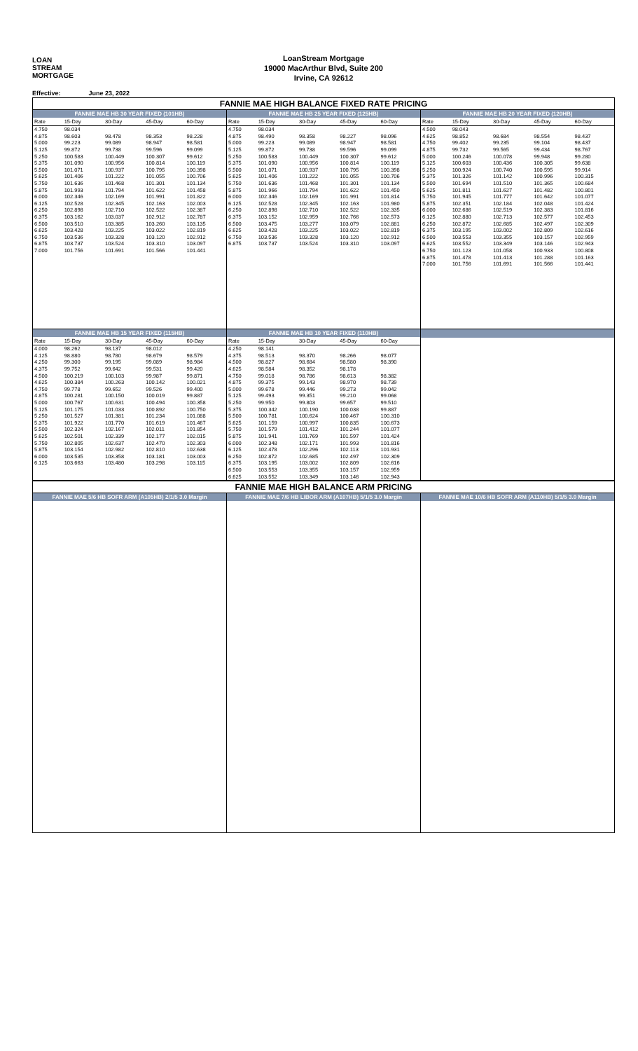LOAN
STREAM
MORTGAGE
LoanStream Mortgage
19000 MacArthur Blvd, Suite 200
Irvine, CA 92612
Effective: June 23, 2022
FANNIE MAE HIGH BALANCE FIXED RATE PRICING
| FANNIE MAE HB 30 YEAR FIXED (101HB) | | | | |
| --- | --- | --- | --- | --- |
| Rate | 15-Day | 30-Day | 45-Day | 60-Day |
| 4.750 | 98.034 | | | |
| 4.875 | 98.603 | 98.478 | 98.353 | 98.228 |
| 5.000 | 99.223 | 99.089 | 98.947 | 98.581 |
| 5.125 | 99.872 | 99.738 | 99.596 | 99.099 |
| 5.250 | 100.583 | 100.449 | 100.307 | 99.612 |
| 5.375 | 101.090 | 100.956 | 100.814 | 100.119 |
| 5.500 | 101.071 | 100.937 | 100.795 | 100.398 |
| 5.625 | 101.406 | 101.222 | 101.055 | 100.706 |
| 5.750 | 101.636 | 101.468 | 101.301 | 101.134 |
| 5.875 | 101.993 | 101.794 | 101.622 | 101.458 |
| 6.000 | 102.346 | 102.169 | 101.991 | 101.822 |
| 6.125 | 102.528 | 102.345 | 102.163 | 102.003 |
| 6.250 | 102.898 | 102.710 | 102.522 | 102.387 |
| 6.375 | 103.162 | 103.037 | 102.912 | 102.787 |
| 6.500 | 103.510 | 103.385 | 103.260 | 103.135 |
| 6.625 | 103.428 | 103.225 | 103.022 | 102.819 |
| 6.750 | 103.536 | 103.328 | 103.120 | 102.912 |
| 6.875 | 103.737 | 103.524 | 103.310 | 103.097 |
| 7.000 | 101.756 | 101.691 | 101.566 | 101.441 |
| FANNIE MAE HB 25 YEAR FIXED (125HB) | | | | |
| --- | --- | --- | --- | --- |
| Rate | 15-Day | 30-Day | 45-Day | 60-Day |
| 4.750 | 98.034 | | | |
| 4.875 | 98.490 | 98.358 | 98.227 | 98.096 |
| 5.000 | 99.223 | 99.089 | 98.947 | 98.581 |
| 5.125 | 99.872 | 99.738 | 99.596 | 99.099 |
| 5.250 | 100.583 | 100.449 | 100.307 | 99.612 |
| 5.375 | 101.090 | 100.956 | 100.814 | 100.119 |
| 5.500 | 101.071 | 100.937 | 100.795 | 100.398 |
| 5.625 | 101.406 | 101.222 | 101.055 | 100.706 |
| 5.750 | 101.636 | 101.468 | 101.301 | 101.134 |
| 5.875 | 101.966 | 101.794 | 101.622 | 101.450 |
| 6.000 | 102.346 | 102.169 | 101.991 | 101.814 |
| 6.125 | 102.528 | 102.345 | 102.163 | 101.980 |
| 6.250 | 102.898 | 102.710 | 102.522 | 102.335 |
| 6.375 | 103.152 | 102.959 | 102.766 | 102.573 |
| 6.500 | 103.475 | 103.277 | 103.079 | 102.881 |
| 6.625 | 103.428 | 103.225 | 103.022 | 102.819 |
| 6.750 | 103.536 | 103.328 | 103.120 | 102.912 |
| 6.875 | 103.737 | 103.524 | 103.310 | 103.097 |
| FANNIE MAE HB 20 YEAR FIXED (120HB) | | | | |
| --- | --- | --- | --- | --- |
| Rate | 15-Day | 30-Day | 45-Day | 60-Day |
| 4.500 | 98.043 | | | |
| 4.625 | 98.852 | 98.684 | 98.554 | 98.437 |
| 4.750 | 99.402 | 99.235 | 99.104 | 98.437 |
| 4.875 | 99.732 | 99.565 | 99.434 | 98.767 |
| 5.000 | 100.246 | 100.078 | 99.948 | 99.280 |
| 5.125 | 100.603 | 100.436 | 100.305 | 99.638 |
| 5.250 | 100.924 | 100.740 | 100.595 | 99.914 |
| 5.375 | 101.326 | 101.142 | 100.996 | 100.315 |
| 5.500 | 101.694 | 101.510 | 101.365 | 100.684 |
| 5.625 | 101.811 | 101.627 | 101.482 | 100.801 |
| 5.750 | 101.945 | 101.777 | 101.642 | 101.077 |
| 5.875 | 102.351 | 102.184 | 102.048 | 101.424 |
| 6.000 | 102.686 | 102.519 | 102.383 | 101.816 |
| 6.125 | 102.880 | 102.713 | 102.577 | 102.453 |
| 6.250 | 102.872 | 102.685 | 102.497 | 102.309 |
| 6.375 | 103.195 | 103.002 | 102.809 | 102.616 |
| 6.500 | 103.553 | 103.355 | 103.157 | 102.959 |
| 6.625 | 103.552 | 103.349 | 103.146 | 102.943 |
| 6.750 | 101.123 | 101.058 | 100.933 | 100.808 |
| 6.875 | 101.478 | 101.413 | 101.288 | 101.163 |
| 7.000 | 101.756 | 101.691 | 101.566 | 101.441 |
| FANNIE MAE HB 15 YEAR FIXED (115HB) | | | | |
| --- | --- | --- | --- | --- |
| Rate | 15-Day | 30-Day | 45-Day | 60-Day |
| 4.000 | 98.262 | 98.137 | 98.012 | |
| 4.125 | 98.880 | 98.780 | 98.679 | 98.579 |
| 4.250 | 99.300 | 99.195 | 99.089 | 98.984 |
| 4.375 | 99.752 | 99.642 | 99.531 | 99.420 |
| 4.500 | 100.219 | 100.103 | 99.987 | 99.871 |
| 4.625 | 100.384 | 100.263 | 100.142 | 100.021 |
| 4.750 | 99.778 | 99.652 | 99.526 | 99.400 |
| 4.875 | 100.281 | 100.150 | 100.019 | 99.887 |
| 5.000 | 100.767 | 100.631 | 100.494 | 100.358 |
| 5.125 | 101.175 | 101.033 | 100.892 | 100.750 |
| 5.250 | 101.527 | 101.381 | 101.234 | 101.088 |
| 5.375 | 101.922 | 101.770 | 101.619 | 101.467 |
| 5.500 | 102.324 | 102.167 | 102.011 | 101.854 |
| 5.625 | 102.501 | 102.339 | 102.177 | 102.015 |
| 5.750 | 102.805 | 102.637 | 102.470 | 102.303 |
| 5.875 | 103.154 | 102.982 | 102.810 | 102.638 |
| 6.000 | 103.535 | 103.358 | 103.181 | 103.003 |
| 6.125 | 103.663 | 103.480 | 103.298 | 103.115 |
| FANNIE MAE HB 10 YEAR FIXED (110HB) | | | | |
| --- | --- | --- | --- | --- |
| Rate | 15-Day | 30-Day | 45-Day | 60-Day |
| 4.250 | 98.141 | | | |
| 4.375 | 98.513 | 98.370 | 98.266 | 98.077 |
| 4.500 | 98.827 | 98.684 | 98.580 | 98.390 |
| 4.625 | 98.584 | 98.352 | 98.178 | |
| 4.750 | 99.018 | 98.786 | 98.613 | 98.382 |
| 4.875 | 99.375 | 99.143 | 98.970 | 98.739 |
| 5.000 | 99.678 | 99.446 | 99.273 | 99.042 |
| 5.125 | 99.493 | 99.351 | 99.210 | 99.068 |
| 5.250 | 99.950 | 99.803 | 99.657 | 99.510 |
| 5.375 | 100.342 | 100.190 | 100.038 | 99.887 |
| 5.500 | 100.781 | 100.624 | 100.467 | 100.310 |
| 5.625 | 101.159 | 100.997 | 100.835 | 100.673 |
| 5.750 | 101.579 | 101.412 | 101.244 | 101.077 |
| 5.875 | 101.941 | 101.769 | 101.597 | 101.424 |
| 6.000 | 102.348 | 102.171 | 101.993 | 101.816 |
| 6.125 | 102.478 | 102.296 | 102.113 | 101.931 |
| 6.250 | 102.872 | 102.685 | 102.497 | 102.309 |
| 6.375 | 103.195 | 103.002 | 102.809 | 102.616 |
| 6.500 | 103.553 | 103.355 | 103.157 | 102.959 |
| 6.625 | 103.552 | 103.349 | 103.146 | 102.943 |
FANNIE MAE HIGH BALANCE ARM PRICING
| FANNIE MAE 5/6 HB SOFR ARM (A105HB) 2/1/5 3.0 Margin |
| --- |
| FANNIE MAE 7/6 HB LIBOR ARM (A107HB) 5/1/5 3.0 Margin |
| --- |
| FANNIE MAE 10/6 HB SOFR ARM (A110HB) 5/1/5 3.0 Margin |
| --- |